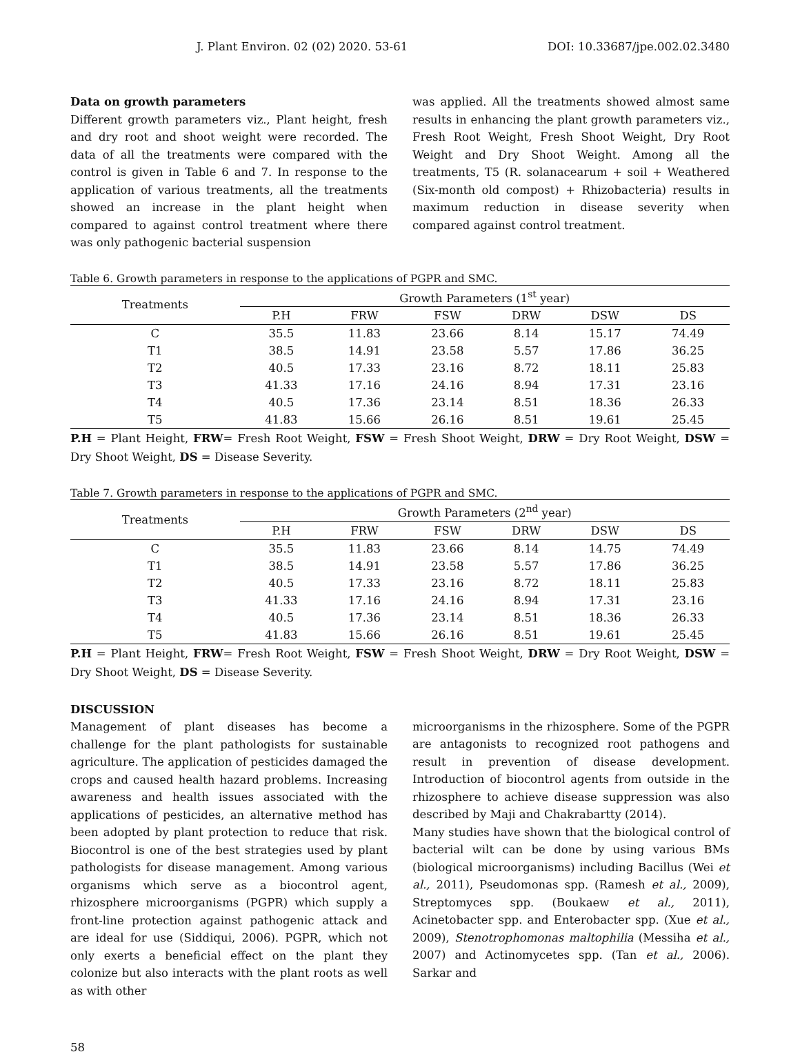J. Plant Environ. 02 (02) 2020. 53-61 DOI: 10.33687/jpe.002.02.3480
Data on growth parameters
Different growth parameters viz., Plant height, fresh and dry root and shoot weight were recorded. The data of all the treatments were compared with the control is given in Table 6 and 7. In response to the application of various treatments, all the treatments showed an increase in the plant height when compared to against control treatment where there was only pathogenic bacterial suspension
was applied. All the treatments showed almost same results in enhancing the plant growth parameters viz., Fresh Root Weight, Fresh Shoot Weight, Dry Root Weight and Dry Shoot Weight. Among all the treatments, T5 (R. solanacearum + soil + Weathered (Six-month old compost) + Rhizobacteria) results in maximum reduction in disease severity when compared against control treatment.
Table 6. Growth parameters in response to the applications of PGPR and SMC.
| Treatments | Growth Parameters (1<sup>st</sup> year) | | | | | |
| --- | --- | --- | --- | --- | --- | --- |
| | P.H | FRW | FSW | DRW | DSW | DS |
| C | 35.5 | 11.83 | 23.66 | 8.14 | 15.17 | 74.49 |
| T1 | 38.5 | 14.91 | 23.58 | 5.57 | 17.86 | 36.25 |
| T2 | 40.5 | 17.33 | 23.16 | 8.72 | 18.11 | 25.83 |
| T3 | 41.33 | 17.16 | 24.16 | 8.94 | 17.31 | 23.16 |
| T4 | 40.5 | 17.36 | 23.14 | 8.51 | 18.36 | 26.33 |
| T5 | 41.83 | 15.66 | 26.16 | 8.51 | 19.61 | 25.45 |
P.H = Plant Height, FRW= Fresh Root Weight, FSW = Fresh Shoot Weight, DRW = Dry Root Weight, DSW = Dry Shoot Weight, DS = Disease Severity.
Table 7. Growth parameters in response to the applications of PGPR and SMC.
| Treatments | Growth Parameters (2<sup>nd</sup> year) | | | | | |
| --- | --- | --- | --- | --- | --- | --- |
| | P.H | FRW | FSW | DRW | DSW | DS |
| C | 35.5 | 11.83 | 23.66 | 8.14 | 14.75 | 74.49 |
| T1 | 38.5 | 14.91 | 23.58 | 5.57 | 17.86 | 36.25 |
| T2 | 40.5 | 17.33 | 23.16 | 8.72 | 18.11 | 25.83 |
| T3 | 41.33 | 17.16 | 24.16 | 8.94 | 17.31 | 23.16 |
| T4 | 40.5 | 17.36 | 23.14 | 8.51 | 18.36 | 26.33 |
| T5 | 41.83 | 15.66 | 26.16 | 8.51 | 19.61 | 25.45 |
P.H = Plant Height, FRW= Fresh Root Weight, FSW = Fresh Shoot Weight, DRW = Dry Root Weight, DSW = Dry Shoot Weight, DS = Disease Severity.
DISCUSSION
Management of plant diseases has become a challenge for the plant pathologists for sustainable agriculture. The application of pesticides damaged the crops and caused health hazard problems. Increasing awareness and health issues associated with the applications of pesticides, an alternative method has been adopted by plant protection to reduce that risk. Biocontrol is one of the best strategies used by plant pathologists for disease management. Among various organisms which serve as a biocontrol agent, rhizosphere microorganisms (PGPR) which supply a front-line protection against pathogenic attack and are ideal for use (Siddiqui, 2006). PGPR, which not only exerts a beneficial effect on the plant they colonize but also interacts with the plant roots as well as with other
microorganisms in the rhizosphere. Some of the PGPR are antagonists to recognized root pathogens and result in prevention of disease development. Introduction of biocontrol agents from outside in the rhizosphere to achieve disease suppression was also described by Maji and Chakrabartty (2014).
Many studies have shown that the biological control of bacterial wilt can be done by using various BMs (biological microorganisms) including Bacillus (Wei et al., 2011), Pseudomonas spp. (Ramesh et al., 2009), Streptomyces spp. (Boukaew et al., 2011), Acinetobacter spp. and Enterobacter spp. (Xue et al., 2009), Stenotrophomonas maltophilia (Messiha et al., 2007) and Actinomycetes spp. (Tan et al., 2006). Sarkar and
58